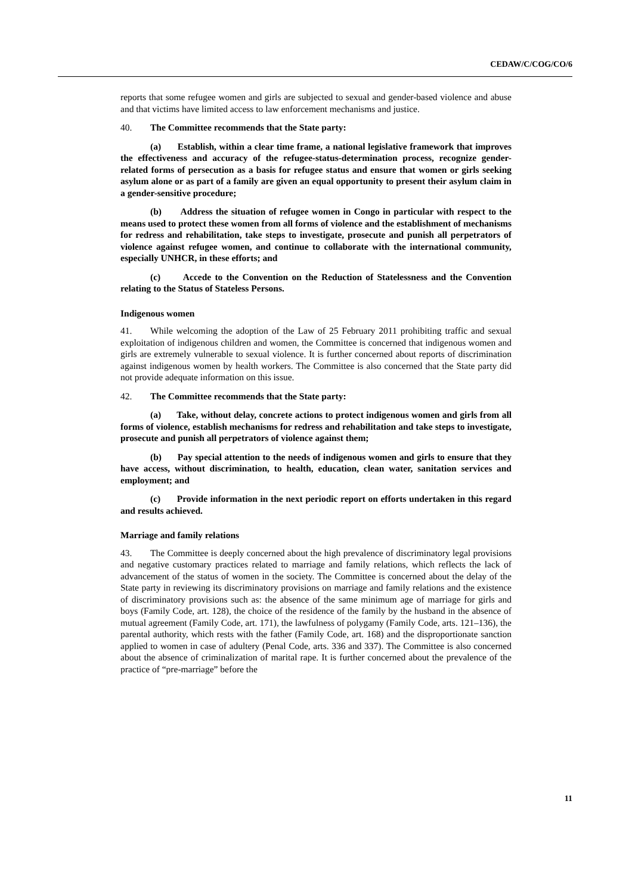CEDAW/C/COG/CO/6
reports that some refugee women and girls are subjected to sexual and gender-based violence and abuse and that victims have limited access to law enforcement mechanisms and justice.
40. The Committee recommends that the State party:
(a) Establish, within a clear time frame, a national legislative framework that improves the effectiveness and accuracy of the refugee-status-determination process, recognize gender-related forms of persecution as a basis for refugee status and ensure that women or girls seeking asylum alone or as part of a family are given an equal opportunity to present their asylum claim in a gender-sensitive procedure;
(b) Address the situation of refugee women in Congo in particular with respect to the means used to protect these women from all forms of violence and the establishment of mechanisms for redress and rehabilitation, take steps to investigate, prosecute and punish all perpetrators of violence against refugee women, and continue to collaborate with the international community, especially UNHCR, in these efforts; and
(c) Accede to the Convention on the Reduction of Statelessness and the Convention relating to the Status of Stateless Persons.
Indigenous women
41. While welcoming the adoption of the Law of 25 February 2011 prohibiting traffic and sexual exploitation of indigenous children and women, the Committee is concerned that indigenous women and girls are extremely vulnerable to sexual violence. It is further concerned about reports of discrimination against indigenous women by health workers. The Committee is also concerned that the State party did not provide adequate information on this issue.
42. The Committee recommends that the State party:
(a) Take, without delay, concrete actions to protect indigenous women and girls from all forms of violence, establish mechanisms for redress and rehabilitation and take steps to investigate, prosecute and punish all perpetrators of violence against them;
(b) Pay special attention to the needs of indigenous women and girls to ensure that they have access, without discrimination, to health, education, clean water, sanitation services and employment; and
(c) Provide information in the next periodic report on efforts undertaken in this regard and results achieved.
Marriage and family relations
43. The Committee is deeply concerned about the high prevalence of discriminatory legal provisions and negative customary practices related to marriage and family relations, which reflects the lack of advancement of the status of women in the society. The Committee is concerned about the delay of the State party in reviewing its discriminatory provisions on marriage and family relations and the existence of discriminatory provisions such as: the absence of the same minimum age of marriage for girls and boys (Family Code, art. 128), the choice of the residence of the family by the husband in the absence of mutual agreement (Family Code, art. 171), the lawfulness of polygamy (Family Code, arts. 121–136), the parental authority, which rests with the father (Family Code, art. 168) and the disproportionate sanction applied to women in case of adultery (Penal Code, arts. 336 and 337). The Committee is also concerned about the absence of criminalization of marital rape. It is further concerned about the prevalence of the practice of “pre-marriage” before the
11